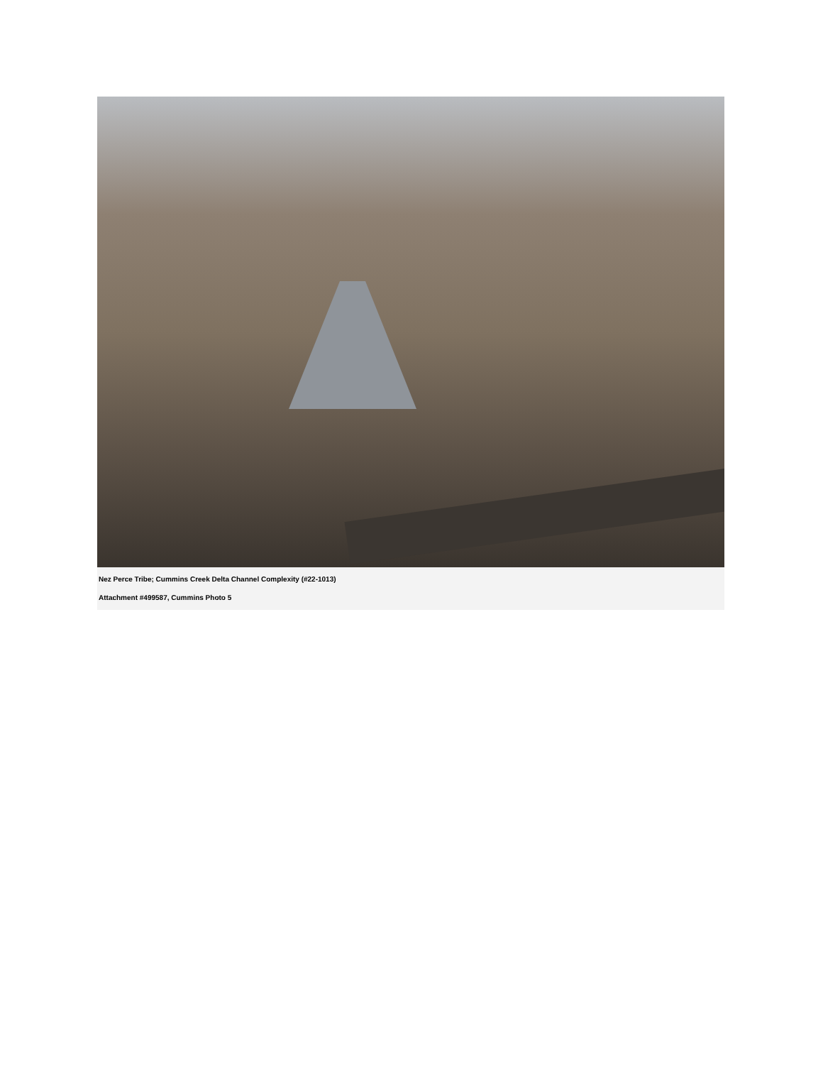Nez Perce Tribe; Cummins Creek Delta Channel Complexity (#22-1013)
Attachment #499587, Cummins Photo 5